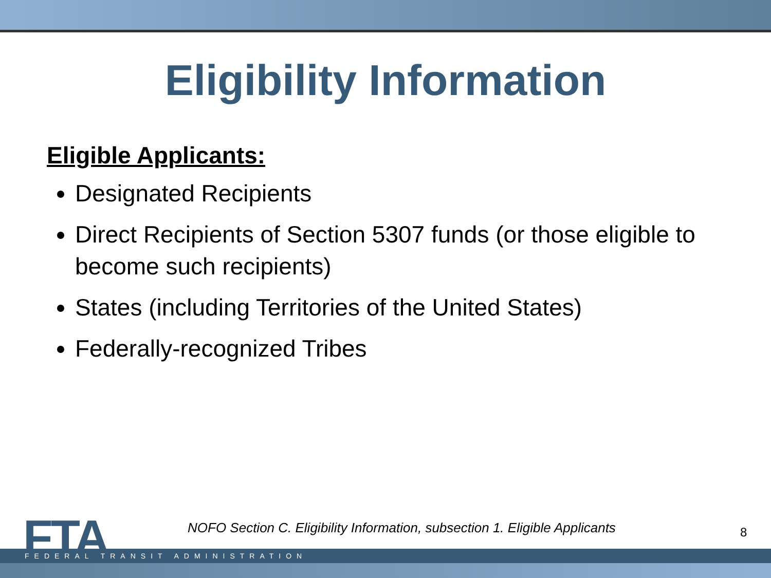Eligibility Information
Eligible Applicants:
Designated Recipients
Direct Recipients of Section 5307 funds (or those eligible to become such recipients)
States (including Territories of the United States)
Federally-recognized Tribes
FTA
NOFO Section C. Eligibility Information, subsection 1. Eligible Applicants
8
FEDERAL TRANSIT ADMINISTRATION